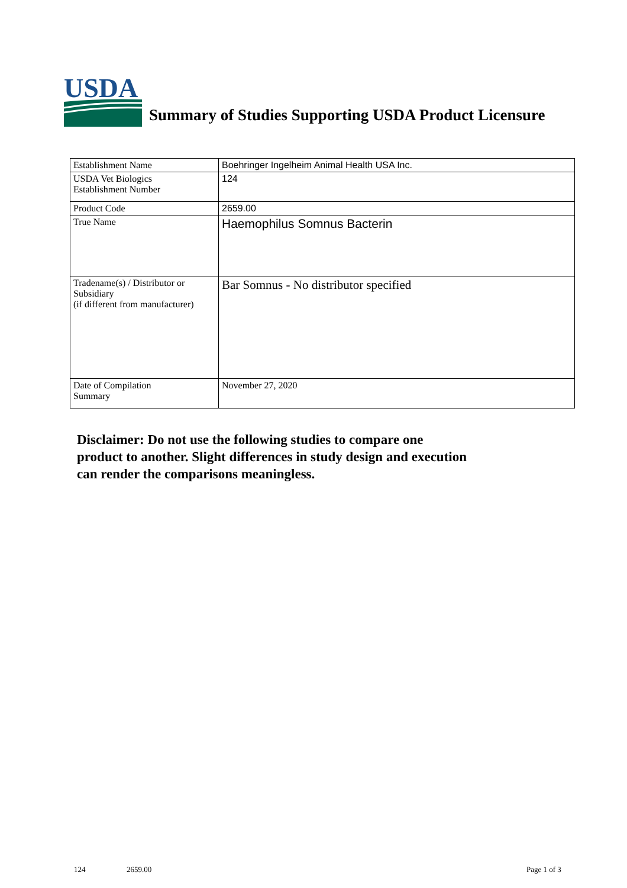USDA
Summary of Studies Supporting USDA Product Licensure
| Establishment Name | Boehringer Ingelheim Animal Health USA Inc. |
| USDA Vet Biologics Establishment Number | 124 |
| Product Code | 2659.00 |
| True Name | Haemophilus Somnus Bacterin |
| Tradename(s) / Distributor or Subsidiary (if different from manufacturer) | Bar Somnus - No distributor specified |
| Date of Compilation Summary | November 27, 2020 |
Disclaimer: Do not use the following studies to compare one
product to another. Slight differences in study design and execution
can render the comparisons meaningless.
124 2659.00 Page 1 of 3